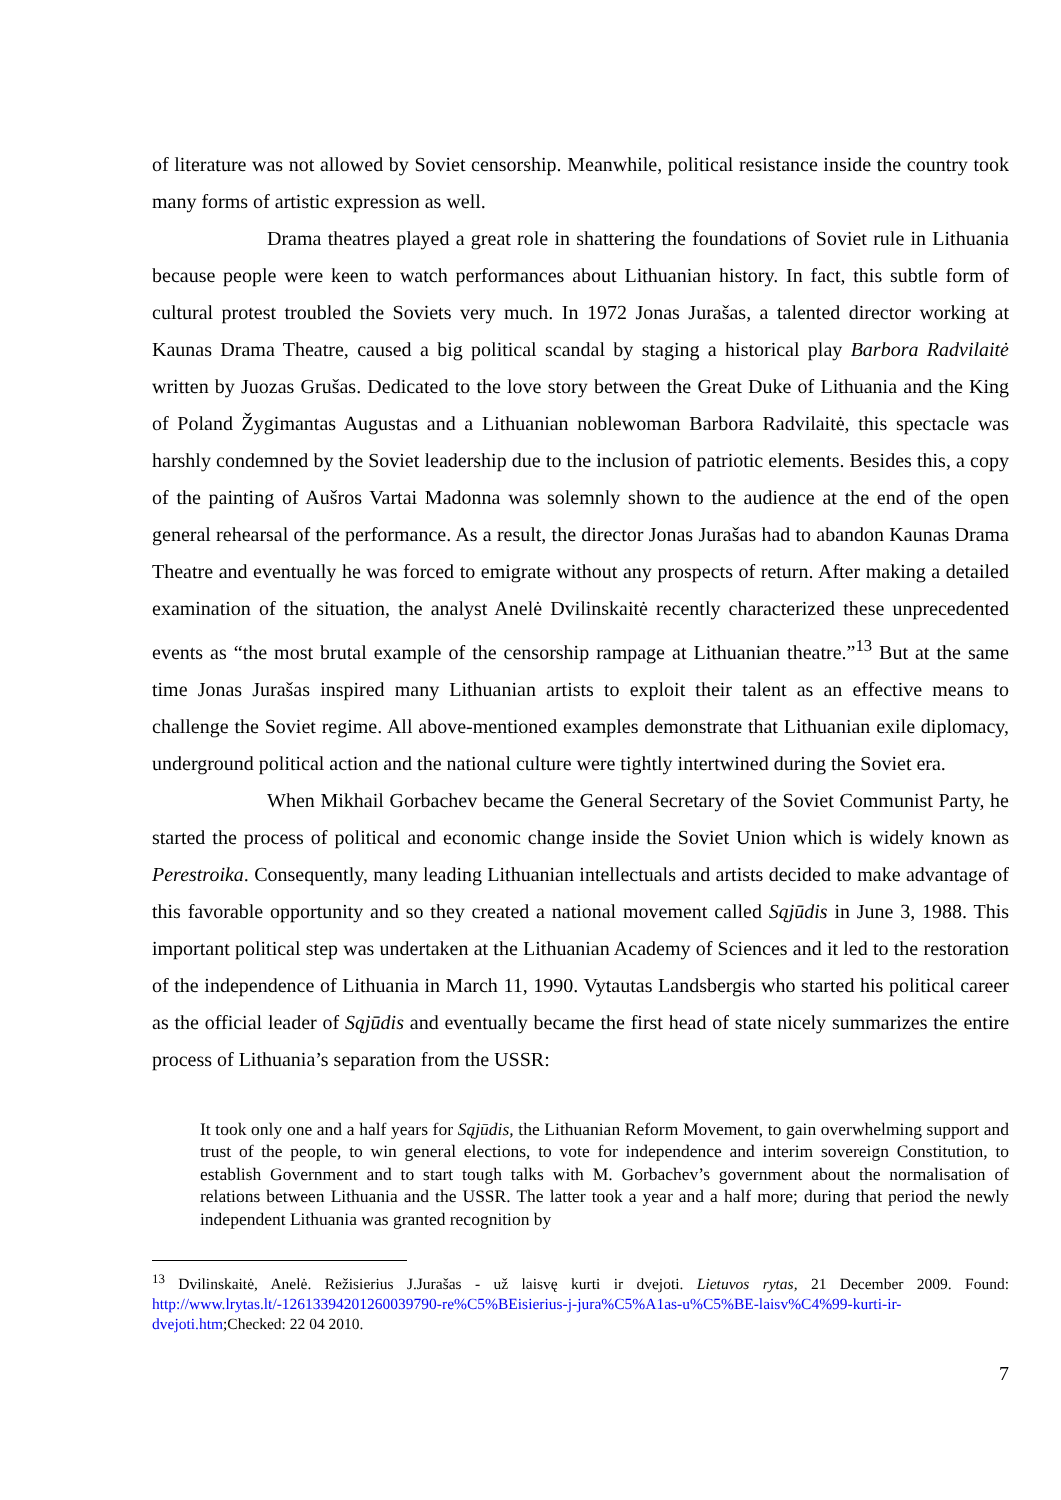of literature was not allowed by Soviet censorship. Meanwhile, political resistance inside the country took many forms of artistic expression as well.
Drama theatres played a great role in shattering the foundations of Soviet rule in Lithuania because people were keen to watch performances about Lithuanian history. In fact, this subtle form of cultural protest troubled the Soviets very much. In 1972 Jonas Jurašas, a talented director working at Kaunas Drama Theatre, caused a big political scandal by staging a historical play Barbora Radvilaitė written by Juozas Grušas. Dedicated to the love story between the Great Duke of Lithuania and the King of Poland Žygimantas Augustas and a Lithuanian noblewoman Barbora Radvilaitė, this spectacle was harshly condemned by the Soviet leadership due to the inclusion of patriotic elements. Besides this, a copy of the painting of Aušros Vartai Madonna was solemnly shown to the audience at the end of the open general rehearsal of the performance. As a result, the director Jonas Jurašas had to abandon Kaunas Drama Theatre and eventually he was forced to emigrate without any prospects of return. After making a detailed examination of the situation, the analyst Anelė Dvilinskaitė recently characterized these unprecedented events as “the most brutal example of the censorship rampage at Lithuanian theatre.”<sup>13</sup> But at the same time Jonas Jurašas inspired many Lithuanian artists to exploit their talent as an effective means to challenge the Soviet regime. All above-mentioned examples demonstrate that Lithuanian exile diplomacy, underground political action and the national culture were tightly intertwined during the Soviet era.
When Mikhail Gorbachev became the General Secretary of the Soviet Communist Party, he started the process of political and economic change inside the Soviet Union which is widely known as Perestroika. Consequently, many leading Lithuanian intellectuals and artists decided to make advantage of this favorable opportunity and so they created a national movement called Sąjūdis in June 3, 1988. This important political step was undertaken at the Lithuanian Academy of Sciences and it led to the restoration of the independence of Lithuania in March 11, 1990. Vytautas Landsbergis who started his political career as the official leader of Sąjūdis and eventually became the first head of state nicely summarizes the entire process of Lithuania’s separation from the USSR:
It took only one and a half years for Sąjūdis, the Lithuanian Reform Movement, to gain overwhelming support and trust of the people, to win general elections, to vote for independence and interim sovereign Constitution, to establish Government and to start tough talks with M. Gorbachev’s government about the normalisation of relations between Lithuania and the USSR. The latter took a year and a half more; during that period the newly independent Lithuania was granted recognition by
<sup>13</sup> Dvilinskaitė, Anelė. Režisierius J.Jurašas - už laisvę kurti ir dvejoti. Lietuvos rytas, 21 December 2009. Found: http://www.lrytas.lt/-12613394201260039790-re%C5%BEisierius-j-jura%C5%A1as-u%C5%BE-laisv%C4%99-kurti-ir-dvejoti.htm;Checked: 22 04 2010.
7